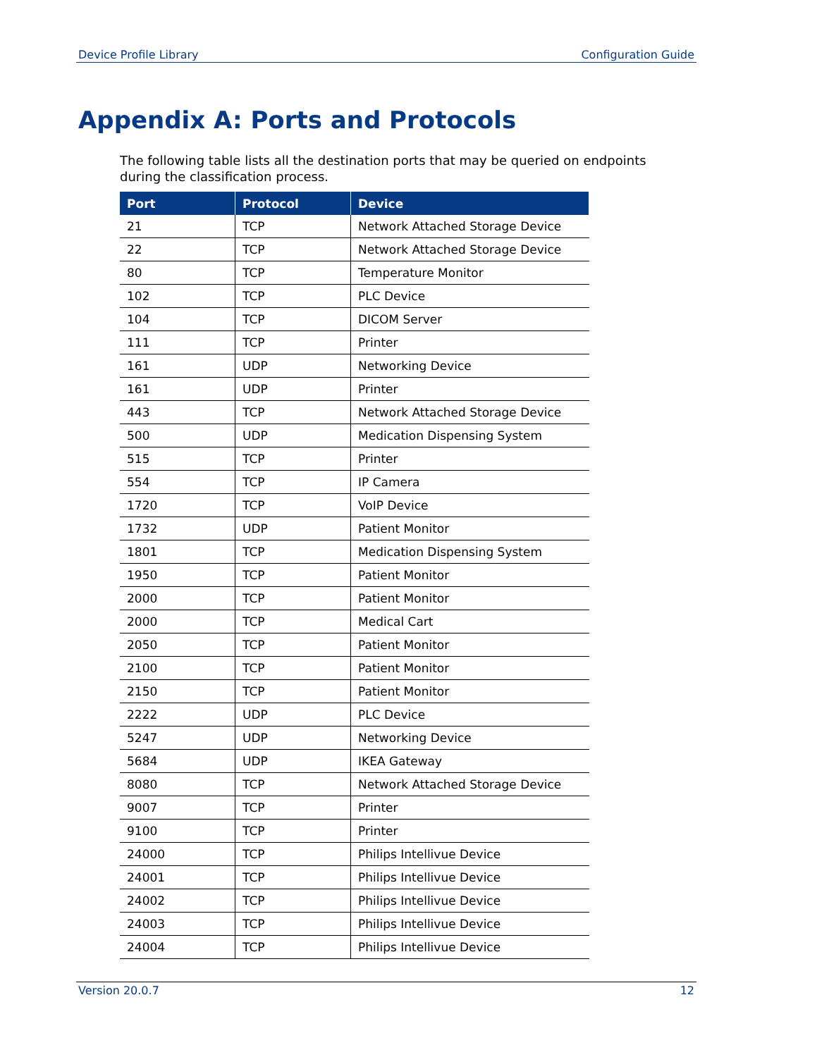Device Profile Library Configuration Guide
Appendix A: Ports and Protocols
The following table lists all the destination ports that may be queried on endpoints during the classification process.
| Port | Protocol | Device |
| --- | --- | --- |
| 21 | TCP | Network Attached Storage Device |
| 22 | TCP | Network Attached Storage Device |
| 80 | TCP | Temperature Monitor |
| 102 | TCP | PLC Device |
| 104 | TCP | DICOM Server |
| 111 | TCP | Printer |
| 161 | UDP | Networking Device |
| 161 | UDP | Printer |
| 443 | TCP | Network Attached Storage Device |
| 500 | UDP | Medication Dispensing System |
| 515 | TCP | Printer |
| 554 | TCP | IP Camera |
| 1720 | TCP | VoIP Device |
| 1732 | UDP | Patient Monitor |
| 1801 | TCP | Medication Dispensing System |
| 1950 | TCP | Patient Monitor |
| 2000 | TCP | Patient Monitor |
| 2000 | TCP | Medical Cart |
| 2050 | TCP | Patient Monitor |
| 2100 | TCP | Patient Monitor |
| 2150 | TCP | Patient Monitor |
| 2222 | UDP | PLC Device |
| 5247 | UDP | Networking Device |
| 5684 | UDP | IKEA Gateway |
| 8080 | TCP | Network Attached Storage Device |
| 9007 | TCP | Printer |
| 9100 | TCP | Printer |
| 24000 | TCP | Philips Intellivue Device |
| 24001 | TCP | Philips Intellivue Device |
| 24002 | TCP | Philips Intellivue Device |
| 24003 | TCP | Philips Intellivue Device |
| 24004 | TCP | Philips Intellivue Device |
Version 20.0.7 12